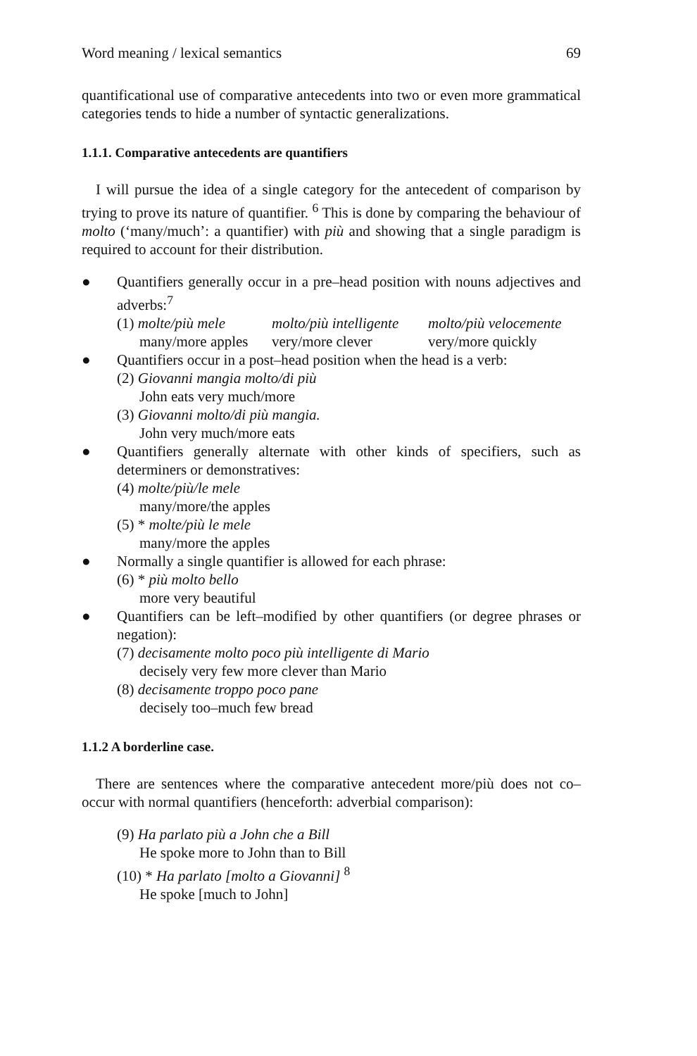Word meaning / lexical semantics 69
quantificational use of comparative antecedents into two or even more grammatical categories tends to hide a number of syntactic generalizations.
1.1.1. Comparative antecedents are quantifiers
I will pursue the idea of a single category for the antecedent of comparison by trying to prove its nature of quantifier. <sup>6</sup> This is done by comparing the behaviour of molto (‘many/much’: a quantifier) with più and showing that a single paradigm is required to account for their distribution.
● Quantifiers generally occur in a pre–head position with nouns adjectives and adverbs:<sup>7</sup>
(1) molte/più mele molto/più intelligente molto/più velocemente
many/more apples very/more clever very/more quickly
● Quantifiers occur in a post–head position when the head is a verb:
(2) Giovanni mangia molto/di più
John eats very much/more
(3) Giovanni molto/di più mangia.
John very much/more eats
● Quantifiers generally alternate with other kinds of specifiers, such as determiners or demonstratives:
(4) molte/più/le mele
many/more/the apples
(5) * molte/più le mele
many/more the apples
● Normally a single quantifier is allowed for each phrase:
(6) * più molto bello
more very beautiful
● Quantifiers can be left–modified by other quantifiers (or degree phrases or negation):
(7) decisamente molto poco più intelligente di Mario
decisely very few more clever than Mario
(8) decisamente troppo poco pane
decisely too–much few bread
1.1.2 A borderline case.
There are sentences where the comparative antecedent more/più does not co–occur with normal quantifiers (henceforth: adverbial comparison):
(9) Ha parlato più a John che a Bill
He spoke more to John than to Bill
(10) * Ha parlato [molto a Giovanni] <sup>8</sup>
He spoke [much to John]